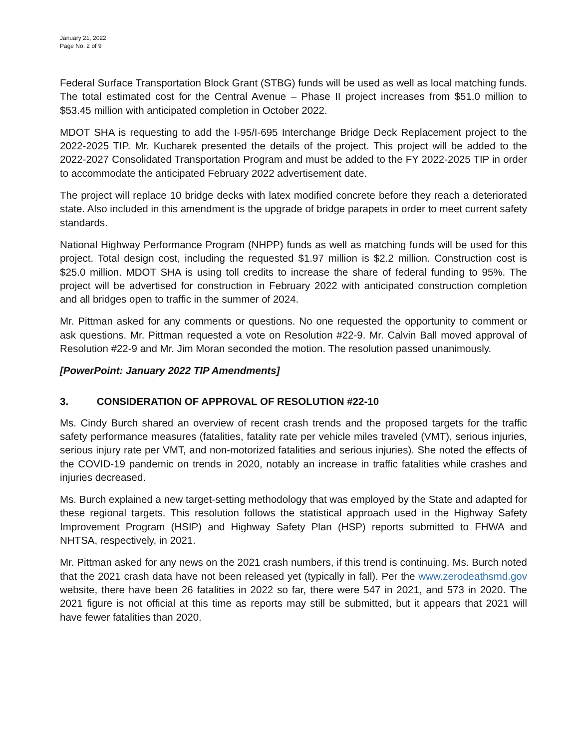January 21, 2022
Page No. 2 of 9
Federal Surface Transportation Block Grant (STBG) funds will be used as well as local matching funds. The total estimated cost for the Central Avenue – Phase II project increases from $51.0 million to $53.45 million with anticipated completion in October 2022.
MDOT SHA is requesting to add the I-95/I-695 Interchange Bridge Deck Replacement project to the 2022-2025 TIP. Mr. Kucharek presented the details of the project. This project will be added to the 2022-2027 Consolidated Transportation Program and must be added to the FY 2022-2025 TIP in order to accommodate the anticipated February 2022 advertisement date.
The project will replace 10 bridge decks with latex modified concrete before they reach a deteriorated state. Also included in this amendment is the upgrade of bridge parapets in order to meet current safety standards.
National Highway Performance Program (NHPP) funds as well as matching funds will be used for this project. Total design cost, including the requested $1.97 million is $2.2 million. Construction cost is $25.0 million. MDOT SHA is using toll credits to increase the share of federal funding to 95%. The project will be advertised for construction in February 2022 with anticipated construction completion and all bridges open to traffic in the summer of 2024.
Mr. Pittman asked for any comments or questions. No one requested the opportunity to comment or ask questions. Mr. Pittman requested a vote on Resolution #22-9. Mr. Calvin Ball moved approval of Resolution #22-9 and Mr. Jim Moran seconded the motion. The resolution passed unanimously.
[PowerPoint: January 2022 TIP Amendments]
3. CONSIDERATION OF APPROVAL OF RESOLUTION #22-10
Ms. Cindy Burch shared an overview of recent crash trends and the proposed targets for the traffic safety performance measures (fatalities, fatality rate per vehicle miles traveled (VMT), serious injuries, serious injury rate per VMT, and non-motorized fatalities and serious injuries). She noted the effects of the COVID-19 pandemic on trends in 2020, notably an increase in traffic fatalities while crashes and injuries decreased.
Ms. Burch explained a new target-setting methodology that was employed by the State and adapted for these regional targets. This resolution follows the statistical approach used in the Highway Safety Improvement Program (HSIP) and Highway Safety Plan (HSP) reports submitted to FHWA and NHTSA, respectively, in 2021.
Mr. Pittman asked for any news on the 2021 crash numbers, if this trend is continuing. Ms. Burch noted that the 2021 crash data have not been released yet (typically in fall). Per the www.zerodeathsmd.gov website, there have been 26 fatalities in 2022 so far, there were 547 in 2021, and 573 in 2020. The 2021 figure is not official at this time as reports may still be submitted, but it appears that 2021 will have fewer fatalities than 2020.